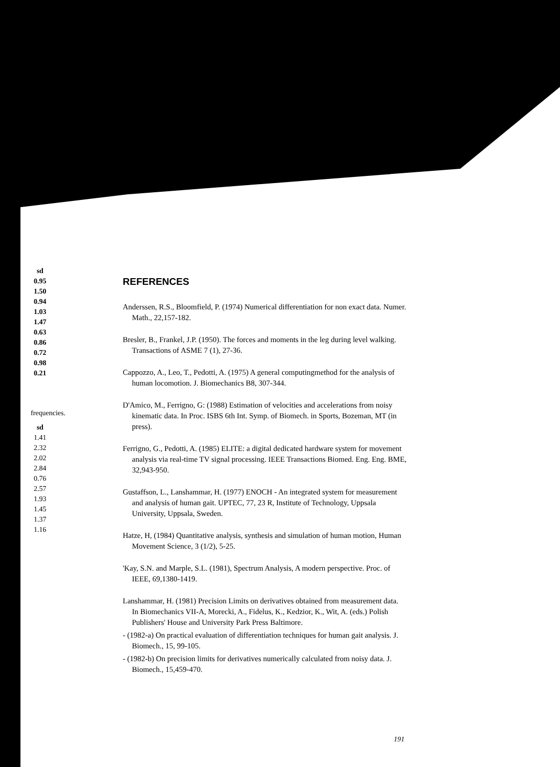| sd |
| --- |
| 0.95 |
| 1.50 |
| 0.94 |
| 1.03 |
| 1.47 |
| 0.63 |
| 0.86 |
| 0.72 |
| 0.98 |
| 0.21 |
frequencies.
| sd |
| --- |
| 1.41 |
| 2.32 |
| 2.02 |
| 2.84 |
| 0.76 |
| 2.57 |
| 1.93 |
| 1.45 |
| 1.37 |
| 1.16 |
REFERENCES
Anderssen, R.S., Bloomfield, P. (1974) Numerical differentiation for non exact data. Numer. Math., 22,157-182.
Bresler, B., Frankel, J.P. (1950). The forces and moments in the leg during level walking. Transactions of ASME 7 (1), 27-36.
Cappozzo, A., Leo, T., Pedotti, A. (1975) A general computingmethod for the analysis of human locomotion. J. Biomechanics B8, 307-344.
D'Amico, M., Ferrigno, G: (1988) Estimation of velocities and accelerations from noisy kinematic data. In Proc. ISBS 6th Int. Symp. of Biomech. in Sports, Bozeman, MT (in press).
Ferrigno, G., Pedotti, A. (1985) ELITE: a digital dedicated hardware system for movement analysis via real-time TV signal processing. IEEE Transactions Biomed. Eng. Eng. BME, 32,943-950.
Gustaffson, L., Lanshammar, H. (1977) ENOCH - An integrated system for measurement and analysis of human gait. UPTEC, 77, 23 R, Institute of Technology, Uppsala University, Uppsala, Sweden.
Hatze, H, (1984) Quantitative analysis, synthesis and simulation of human motion, Human Movement Science, 3 (1/2), 5-25.
'Kay, S.N. and Marple, S.L. (1981), Spectrum Analysis, A modern perspective. Proc. of IEEE, 69,1380-1419.
Lanshammar, H. (1981) Precision Limits on derivatives obtained from measurement data. In Biomechanics VII-A, Morecki, A., Fidelus, K., Kedzior, K., Wit, A. (eds.) Polish Publishers' House and University Park Press Baltimore.
- (1982-a) On practical evaluation of differentiation techniques for human gait analysis. J. Biomech., 15, 99-105.
- (1982-b) On precision limits for derivatives numerically calculated from noisy data. J. Biomech., 15,459-470.
191